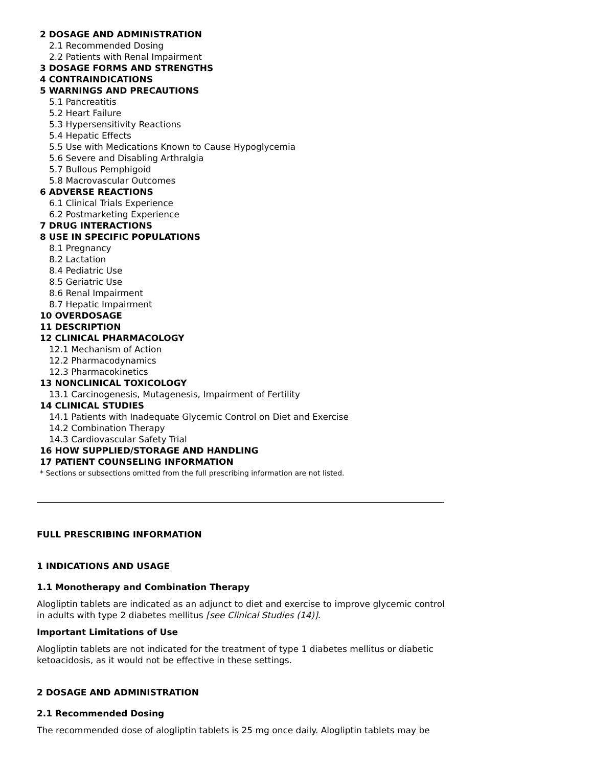2 DOSAGE AND ADMINISTRATION
2.1 Recommended Dosing
2.2 Patients with Renal Impairment
3 DOSAGE FORMS AND STRENGTHS
4 CONTRAINDICATIONS
5 WARNINGS AND PRECAUTIONS
5.1 Pancreatitis
5.2 Heart Failure
5.3 Hypersensitivity Reactions
5.4 Hepatic Effects
5.5 Use with Medications Known to Cause Hypoglycemia
5.6 Severe and Disabling Arthralgia
5.7 Bullous Pemphigoid
5.8 Macrovascular Outcomes
6 ADVERSE REACTIONS
6.1 Clinical Trials Experience
6.2 Postmarketing Experience
7 DRUG INTERACTIONS
8 USE IN SPECIFIC POPULATIONS
8.1 Pregnancy
8.2 Lactation
8.4 Pediatric Use
8.5 Geriatric Use
8.6 Renal Impairment
8.7 Hepatic Impairment
10 OVERDOSAGE
11 DESCRIPTION
12 CLINICAL PHARMACOLOGY
12.1 Mechanism of Action
12.2 Pharmacodynamics
12.3 Pharmacokinetics
13 NONCLINICAL TOXICOLOGY
13.1 Carcinogenesis, Mutagenesis, Impairment of Fertility
14 CLINICAL STUDIES
14.1 Patients with Inadequate Glycemic Control on Diet and Exercise
14.2 Combination Therapy
14.3 Cardiovascular Safety Trial
16 HOW SUPPLIED/STORAGE AND HANDLING
17 PATIENT COUNSELING INFORMATION
* Sections or subsections omitted from the full prescribing information are not listed.
FULL PRESCRIBING INFORMATION
1 INDICATIONS AND USAGE
1.1 Monotherapy and Combination Therapy
Alogliptin tablets are indicated as an adjunct to diet and exercise to improve glycemic control in adults with type 2 diabetes mellitus [see Clinical Studies (14)].
Important Limitations of Use
Alogliptin tablets are not indicated for the treatment of type 1 diabetes mellitus or diabetic ketoacidosis, as it would not be effective in these settings.
2 DOSAGE AND ADMINISTRATION
2.1 Recommended Dosing
The recommended dose of alogliptin tablets is 25 mg once daily. Alogliptin tablets may be